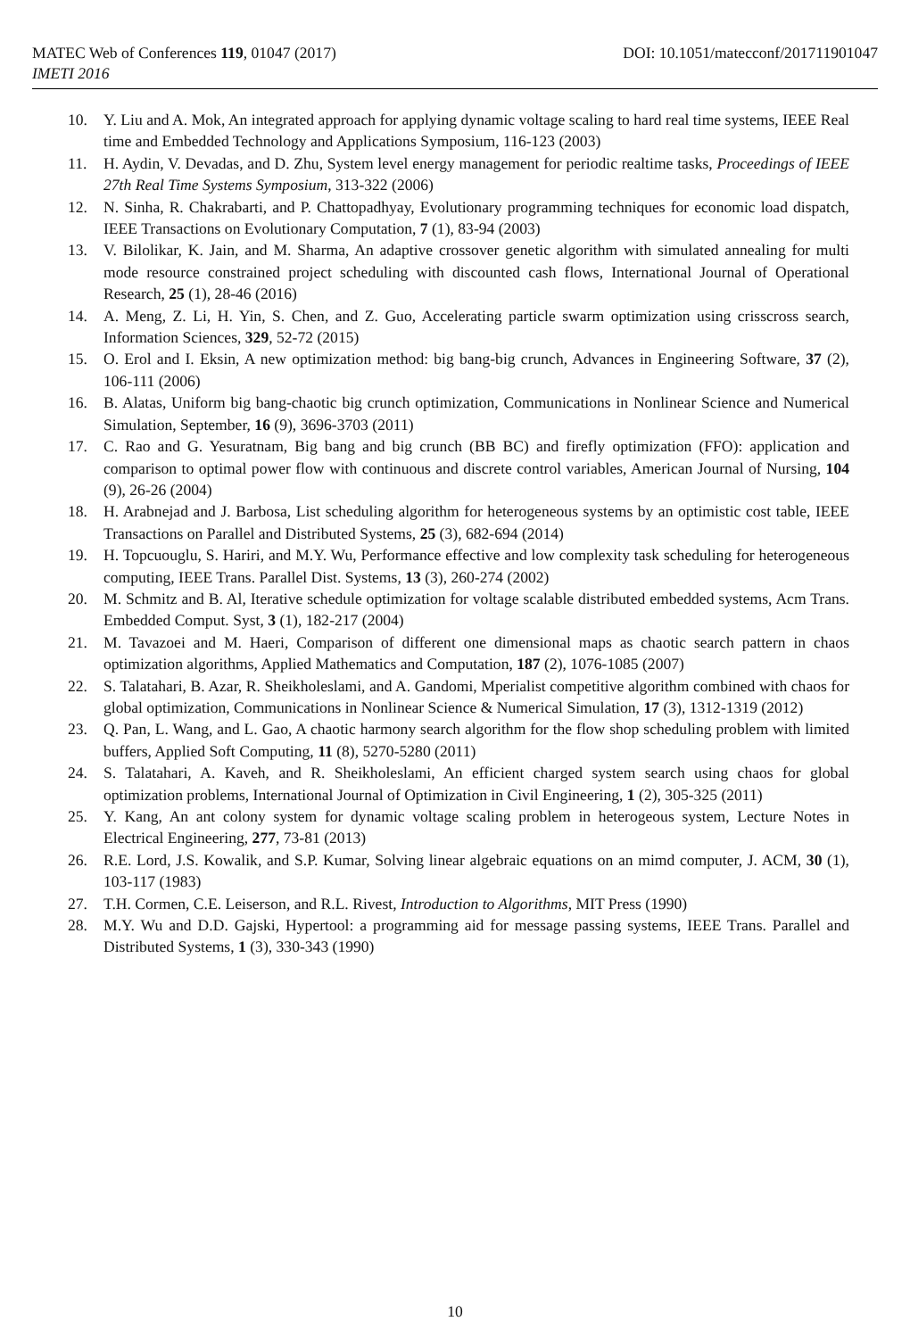MATEC Web of Conferences 119, 01047 (2017) DOI: 10.1051/matecconf/201711901047
IMETI 2016
10. Y. Liu and A. Mok, An integrated approach for applying dynamic voltage scaling to hard real time systems, IEEE Real time and Embedded Technology and Applications Symposium, 116-123 (2003)
11. H. Aydin, V. Devadas, and D. Zhu, System level energy management for periodic realtime tasks, Proceedings of IEEE 27th Real Time Systems Symposium, 313-322 (2006)
12. N. Sinha, R. Chakrabarti, and P. Chattopadhyay, Evolutionary programming techniques for economic load dispatch, IEEE Transactions on Evolutionary Computation, 7 (1), 83-94 (2003)
13. V. Bilolikar, K. Jain, and M. Sharma, An adaptive crossover genetic algorithm with simulated annealing for multi mode resource constrained project scheduling with discounted cash flows, International Journal of Operational Research, 25 (1), 28-46 (2016)
14. A. Meng, Z. Li, H. Yin, S. Chen, and Z. Guo, Accelerating particle swarm optimization using crisscross search, Information Sciences, 329, 52-72 (2015)
15. O. Erol and I. Eksin, A new optimization method: big bang-big crunch, Advances in Engineering Software, 37 (2), 106-111 (2006)
16. B. Alatas, Uniform big bang-chaotic big crunch optimization, Communications in Nonlinear Science and Numerical Simulation, September, 16 (9), 3696-3703 (2011)
17. C. Rao and G. Yesuratnam, Big bang and big crunch (BB BC) and firefly optimization (FFO): application and comparison to optimal power flow with continuous and discrete control variables, American Journal of Nursing, 104 (9), 26-26 (2004)
18. H. Arabnejad and J. Barbosa, List scheduling algorithm for heterogeneous systems by an optimistic cost table, IEEE Transactions on Parallel and Distributed Systems, 25 (3), 682-694 (2014)
19. H. Topcuouglu, S. Hariri, and M.Y. Wu, Performance effective and low complexity task scheduling for heterogeneous computing, IEEE Trans. Parallel Dist. Systems, 13 (3), 260-274 (2002)
20. M. Schmitz and B. Al, Iterative schedule optimization for voltage scalable distributed embedded systems, Acm Trans. Embedded Comput. Syst, 3 (1), 182-217 (2004)
21. M. Tavazoei and M. Haeri, Comparison of different one dimensional maps as chaotic search pattern in chaos optimization algorithms, Applied Mathematics and Computation, 187 (2), 1076-1085 (2007)
22. S. Talatahari, B. Azar, R. Sheikholeslami, and A. Gandomi, Mperialist competitive algorithm combined with chaos for global optimization, Communications in Nonlinear Science & Numerical Simulation, 17 (3), 1312-1319 (2012)
23. Q. Pan, L. Wang, and L. Gao, A chaotic harmony search algorithm for the flow shop scheduling problem with limited buffers, Applied Soft Computing, 11 (8), 5270-5280 (2011)
24. S. Talatahari, A. Kaveh, and R. Sheikholeslami, An efficient charged system search using chaos for global optimization problems, International Journal of Optimization in Civil Engineering, 1 (2), 305-325 (2011)
25. Y. Kang, An ant colony system for dynamic voltage scaling problem in heterogeous system, Lecture Notes in Electrical Engineering, 277, 73-81 (2013)
26. R.E. Lord, J.S. Kowalik, and S.P. Kumar, Solving linear algebraic equations on an mimd computer, J. ACM, 30 (1), 103-117 (1983)
27. T.H. Cormen, C.E. Leiserson, and R.L. Rivest, Introduction to Algorithms, MIT Press (1990)
28. M.Y. Wu and D.D. Gajski, Hypertool: a programming aid for message passing systems, IEEE Trans. Parallel and Distributed Systems, 1 (3), 330-343 (1990)
10